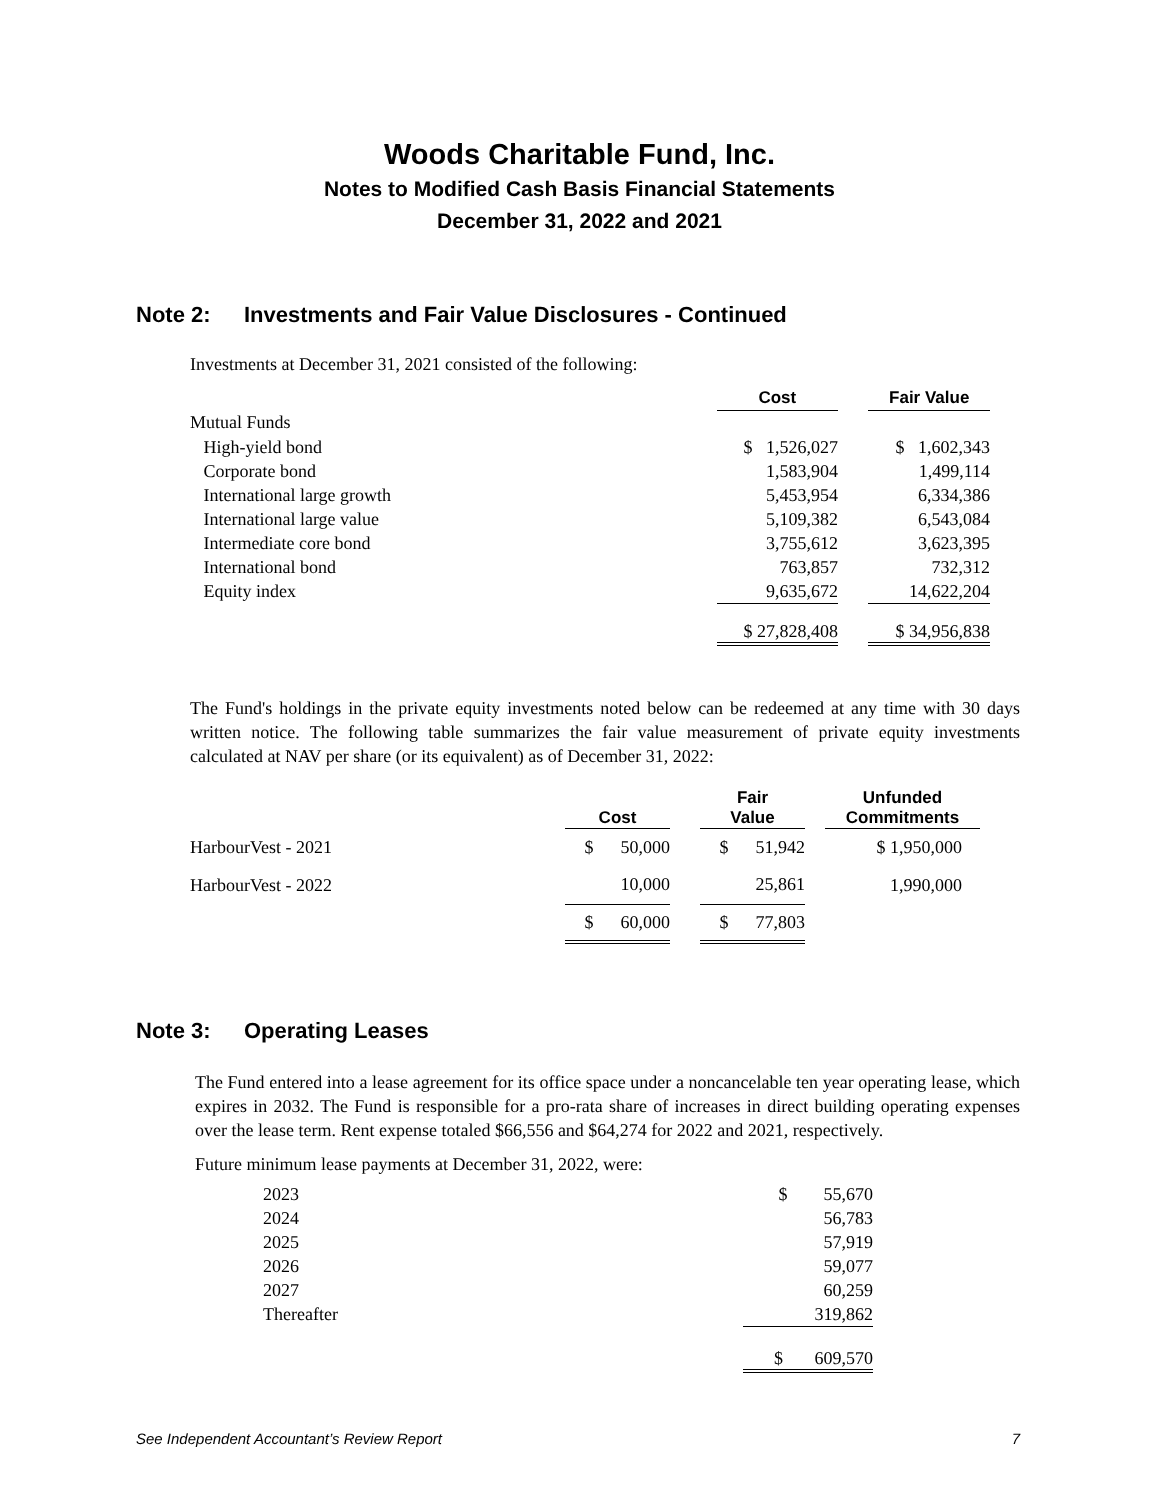Woods Charitable Fund, Inc.
Notes to Modified Cash Basis Financial Statements
December 31, 2022 and 2021
Note 2: Investments and Fair Value Disclosures - Continued
Investments at December 31, 2021 consisted of the following:
| | Cost | | Fair Value |
| --- | --- | --- | --- |
| Mutual Funds | | | |
| High-yield bond | $ 1,526,027 | | $ 1,602,343 |
| Corporate bond | 1,583,904 | | 1,499,114 |
| International large growth | 5,453,954 | | 6,334,386 |
| International large value | 5,109,382 | | 6,543,084 |
| Intermediate core bond | 3,755,612 | | 3,623,395 |
| International bond | 763,857 | | 732,312 |
| Equity index | 9,635,672 | | 14,622,204 |
| | $ 27,828,408 | | $ 34,956,838 |
The Fund's holdings in the private equity investments noted below can be redeemed at any time with 30 days written notice. The following table summarizes the fair value measurement of private equity investments calculated at NAV per share (or its equivalent) as of December 31, 2022:
| | Cost | | Fair Value | | Unfunded Commitments |
| --- | --- | --- | --- | --- | --- |
| HarbourVest - 2021 | $ 50,000 | | $ 51,942 | | $ 1,950,000 |
| HarbourVest - 2022 | 10,000 | | 25,861 | | 1,990,000 |
| | $ 60,000 | | $ 77,803 | | |
Note 3: Operating Leases
The Fund entered into a lease agreement for its office space under a noncancelable ten year operating lease, which expires in 2032. The Fund is responsible for a pro-rata share of increases in direct building operating expenses over the lease term. Rent expense totaled $66,556 and $64,274 for 2022 and 2021, respectively.
Future minimum lease payments at December 31, 2022, were:
| 2023 | $ 55,670 |
| 2024 | 56,783 |
| 2025 | 57,919 |
| 2026 | 59,077 |
| 2027 | 60,259 |
| Thereafter | 319,862 |
| | $ 609,570 |
See Independent Accountant’s Review Report 7